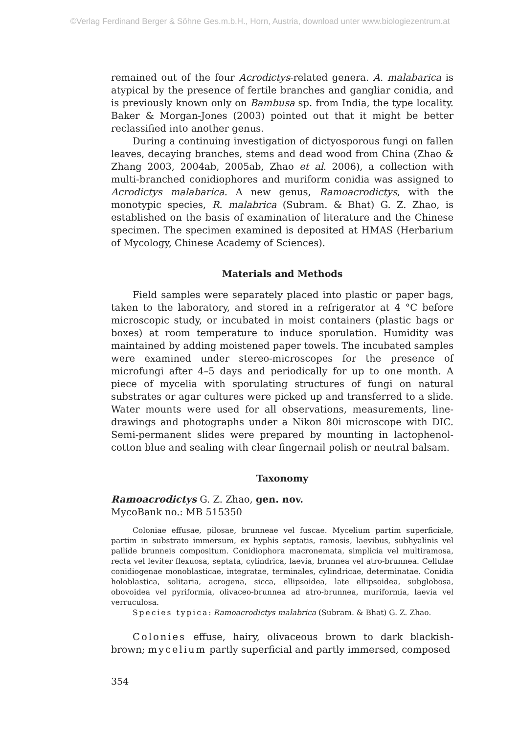©Verlag Ferdinand Berger & Söhne Ges.m.b.H., Horn, Austria, download unter www.biologiezentrum.at
remained out of the four Acrodictys-related genera. A. malabarica is atypical by the presence of fertile branches and gangliar conidia, and is previously known only on Bambusa sp. from India, the type locality. Baker & Morgan-Jones (2003) pointed out that it might be better reclassified into another genus.
During a continuing investigation of dictyosporous fungi on fallen leaves, decaying branches, stems and dead wood from China (Zhao & Zhang 2003, 2004ab, 2005ab, Zhao et al. 2006), a collection with multi-branched conidiophores and muriform conidia was assigned to Acrodictys malabarica. A new genus, Ramoacrodictys, with the monotypic species, R. malabrica (Subram. & Bhat) G. Z. Zhao, is established on the basis of examination of literature and the Chinese specimen. The specimen examined is deposited at HMAS (Herbarium of Mycology, Chinese Academy of Sciences).
Materials and Methods
Field samples were separately placed into plastic or paper bags, taken to the laboratory, and stored in a refrigerator at 4 °C before microscopic study, or incubated in moist containers (plastic bags or boxes) at room temperature to induce sporulation. Humidity was maintained by adding moistened paper towels. The incubated samples were examined under stereo-microscopes for the presence of microfungi after 4–5 days and periodically for up to one month. A piece of mycelia with sporulating structures of fungi on natural substrates or agar cultures were picked up and transferred to a slide. Water mounts were used for all observations, measurements, line-drawings and photographs under a Nikon 80i microscope with DIC. Semi-permanent slides were prepared by mounting in lactophenol-cotton blue and sealing with clear fingernail polish or neutral balsam.
Taxonomy
Ramoacrodictys G. Z. Zhao, gen. nov.
MycoBank no.: MB 515350
Coloniae effusae, pilosae, brunneae vel fuscae. Mycelium partim superficiale, partim in substrato immersum, ex hyphis septatis, ramosis, laevibus, subhyalinis vel pallide brunneis compositum. Conidiophora macronemata, simplicia vel multiramosa, recta vel leviter flexuosa, septata, cylindrica, laevia, brunnea vel atro-brunnea. Cellulae conidiogenae monoblasticae, integratae, terminales, cylindricae, determinatae. Conidia holoblastica, solitaria, acrogena, sicca, ellipsoidea, late ellipsoidea, subglobosa, obovoidea vel pyriformia, olivaceo-brunnea ad atro-brunnea, muriformia, laevia vel verruculosa.
Species typica: Ramoacrodictys malabrica (Subram. & Bhat) G. Z. Zhao.
Colonies effuse, hairy, olivaceous brown to dark blackish-brown; mycelium partly superficial and partly immersed, composed
354